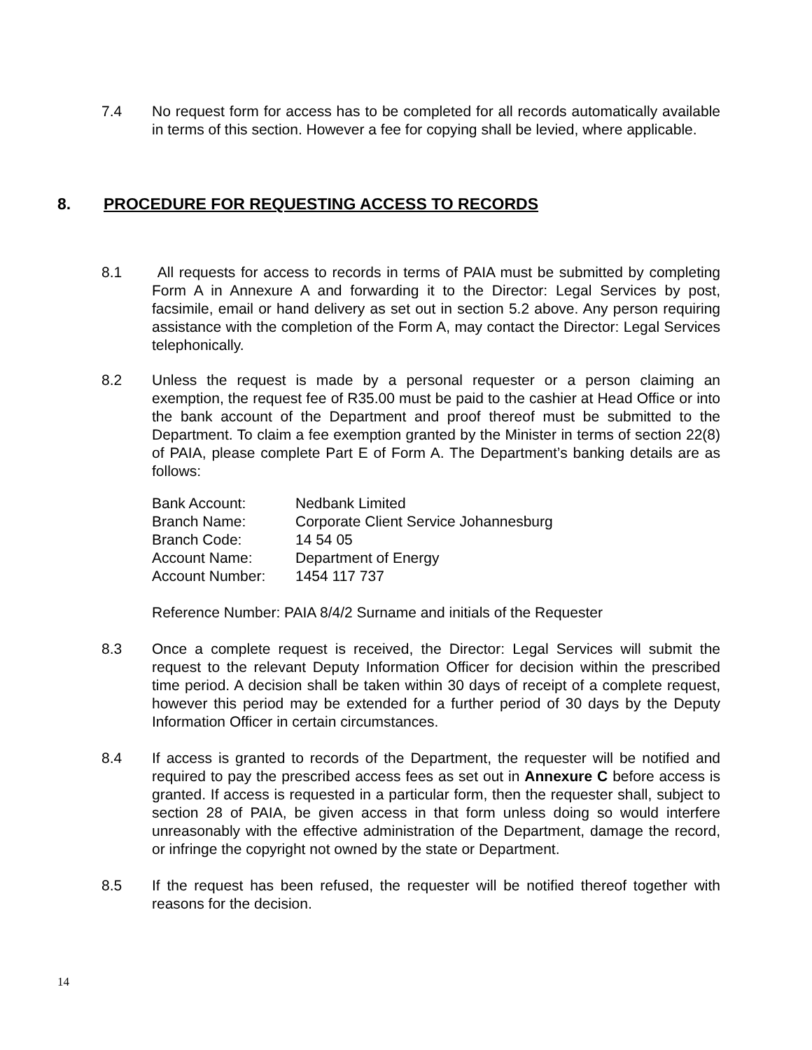7.4 No request form for access has to be completed for all records automatically available in terms of this section. However a fee for copying shall be levied, where applicable.
8. PROCEDURE FOR REQUESTING ACCESS TO RECORDS
8.1 All requests for access to records in terms of PAIA must be submitted by completing Form A in Annexure A and forwarding it to the Director: Legal Services by post, facsimile, email or hand delivery as set out in section 5.2 above. Any person requiring assistance with the completion of the Form A, may contact the Director: Legal Services telephonically.
8.2 Unless the request is made by a personal requester or a person claiming an exemption, the request fee of R35.00 must be paid to the cashier at Head Office or into the bank account of the Department and proof thereof must be submitted to the Department. To claim a fee exemption granted by the Minister in terms of section 22(8) of PAIA, please complete Part E of Form A. The Department’s banking details are as follows:
| Bank Account: | Nedbank Limited |
| Branch Name: | Corporate Client Service Johannesburg |
| Branch Code: | 14 54 05 |
| Account Name: | Department of Energy |
| Account Number: | 1454 117 737 |
Reference Number: PAIA 8/4/2 Surname and initials of the Requester
8.3 Once a complete request is received, the Director: Legal Services will submit the request to the relevant Deputy Information Officer for decision within the prescribed time period. A decision shall be taken within 30 days of receipt of a complete request, however this period may be extended for a further period of 30 days by the Deputy Information Officer in certain circumstances.
8.4 If access is granted to records of the Department, the requester will be notified and required to pay the prescribed access fees as set out in Annexure C before access is granted. If access is requested in a particular form, then the requester shall, subject to section 28 of PAIA, be given access in that form unless doing so would interfere unreasonably with the effective administration of the Department, damage the record, or infringe the copyright not owned by the state or Department.
8.5 If the request has been refused, the requester will be notified thereof together with reasons for the decision.
14